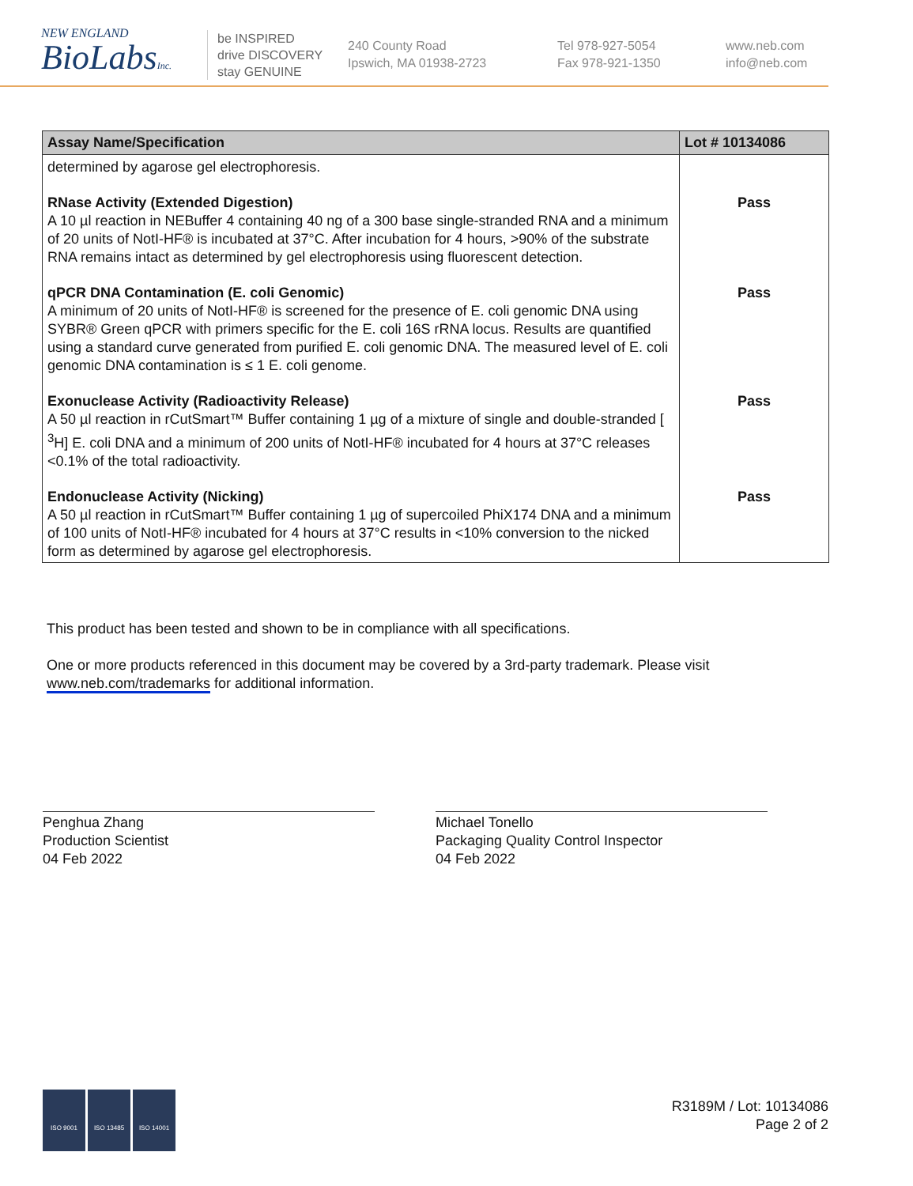NEW ENGLAND
BioLabsInc.
be INSPIRED
drive DISCOVERY
stay GENUINE
240 County Road
Ipswich, MA 01938-2723
Tel 978-927-5054
Fax 978-921-1350
www.neb.com
info@neb.com
| Assay Name/Specification | Lot # 10134086 |
| --- | --- |
| determined by agarose gel electrophoresis. | |
| RNase Activity (Extended Digestion) A 10 µl reaction in NEBuffer 4 containing 40 ng of a 300 base single-stranded RNA and a minimum of 20 units of NotI-HF® is incubated at 37°C. After incubation for 4 hours, >90% of the substrate RNA remains intact as determined by gel electrophoresis using fluorescent detection. | Pass |
| qPCR DNA Contamination (E. coli Genomic) A minimum of 20 units of NotI-HF® is screened for the presence of E. coli genomic DNA using SYBR® Green qPCR with primers specific for the E. coli 16S rRNA locus. Results are quantified using a standard curve generated from purified E. coli genomic DNA. The measured level of E. coli genomic DNA contamination is ≤ 1 E. coli genome. | Pass |
| Exonuclease Activity (Radioactivity Release) A 50 µl reaction in rCutSmart™ Buffer containing 1 µg of a mixture of single and double-stranded [ <sup>3</sup>H] E. coli DNA and a minimum of 200 units of NotI-HF® incubated for 4 hours at 37°C releases <0.1% of the total radioactivity. | Pass |
| Endonuclease Activity (Nicking) A 50 µl reaction in rCutSmart™ Buffer containing 1 µg of supercoiled PhiX174 DNA and a minimum of 100 units of NotI-HF® incubated for 4 hours at 37°C results in <10% conversion to the nicked form as determined by agarose gel electrophoresis. | Pass |
This product has been tested and shown to be in compliance with all specifications.
One or more products referenced in this document may be covered by a 3rd-party trademark. Please visit
www.neb.com/trademarks for additional information.
Penghua Zhang
Production Scientist
04 Feb 2022
Michael Tonello
Packaging Quality Control Inspector
04 Feb 2022
ISO 9001 ISO 13485 ISO 14001
R3189M / Lot: 10134086
Page 2 of 2